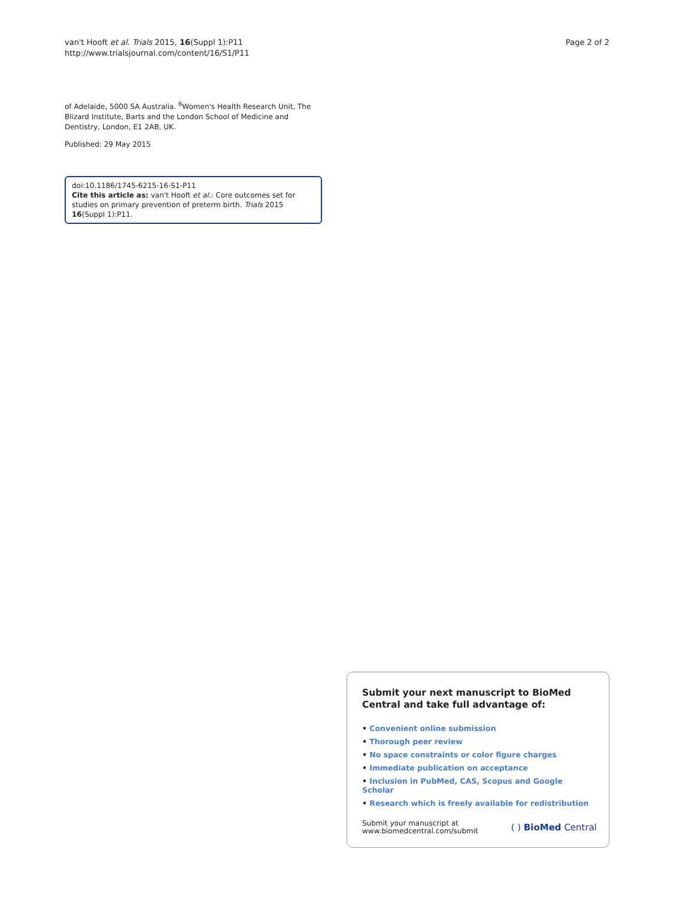van't Hooft et al. Trials 2015, 16(Suppl 1):P11
http://www.trialsjournal.com/content/16/S1/P11
Page 2 of 2
of Adelaide, 5000 SA Australia. <sup>6</sup>Women's Health Research Unit, The Blizard Institute, Barts and the London School of Medicine and Dentistry, London, E1 2AB, UK.
Published: 29 May 2015
doi:10.1186/1745-6215-16-S1-P11
Cite this article as: van't Hooft et al.: Core outcomes set for studies on primary prevention of preterm birth. Trials 2015 16(Suppl 1):P11.
Submit your next manuscript to BioMed Central and take full advantage of:
• Convenient online submission
• Thorough peer review
• No space constraints or color figure charges
• Immediate publication on acceptance
• Inclusion in PubMed, CAS, Scopus and Google Scholar
• Research which is freely available for redistribution
Submit your manuscript at
www.biomedcentral.com/submit
( ) BioMed Central